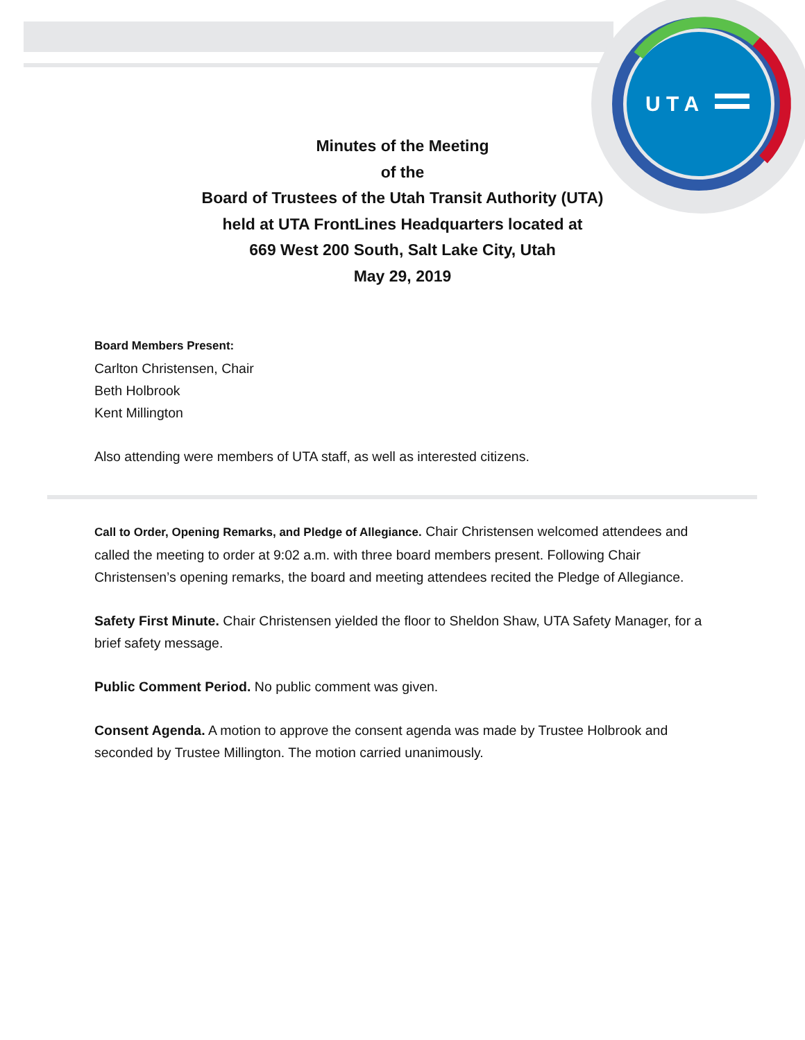U T A
Minutes of the Meeting
of the
Board of Trustees of the Utah Transit Authority (UTA)
held at UTA FrontLines Headquarters located at
669 West 200 South, Salt Lake City, Utah
May 29, 2019
Board Members Present:
Carlton Christensen, Chair
Beth Holbrook
Kent Millington
Also attending were members of UTA staff, as well as interested citizens.
Call to Order, Opening Remarks, and Pledge of Allegiance. Chair Christensen welcomed attendees and called the meeting to order at 9:02 a.m. with three board members present. Following Chair Christensen’s opening remarks, the board and meeting attendees recited the Pledge of Allegiance.
Safety First Minute. Chair Christensen yielded the floor to Sheldon Shaw, UTA Safety Manager, for a brief safety message.
Public Comment Period. No public comment was given.
Consent Agenda. A motion to approve the consent agenda was made by Trustee Holbrook and seconded by Trustee Millington. The motion carried unanimously.